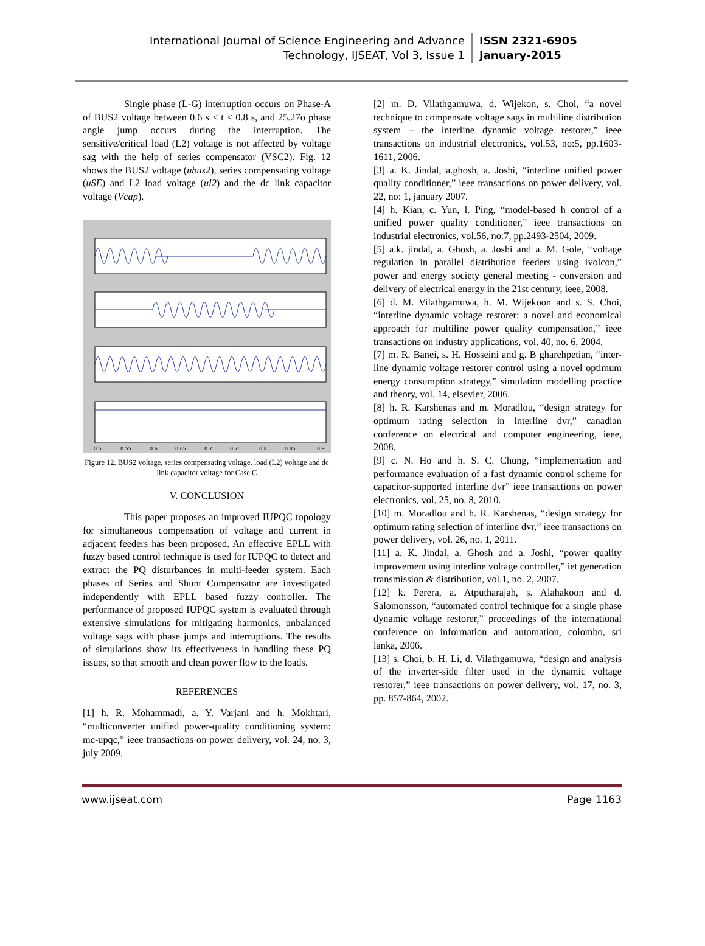International Journal of Science Engineering and Advance
Technology, IJSEAT, Vol 3, Issue 1
ISSN 2321-6905
January-2015
Single phase (L-G) interruption occurs on Phase-A of BUS2 voltage between 0.6 s < t < 0.8 s, and 25.27o phase angle jump occurs during the interruption. The sensitive/critical load (L2) voltage is not affected by voltage sag with the help of series compensator (VSC2). Fig. 12 shows the BUS2 voltage (ubus2), series compensating voltage (uSE) and L2 load voltage (ul2) and the dc link capacitor voltage (Vcap).
0.5
0.55
0.6
0.65
0.7
0.75
0.8
0.85
0.9
Figure 12. BUS2 voltage, series compensating voltage, load (L2) voltage and dc link capacitor voltage for Case C
V. CONCLUSION
This paper proposes an improved IUPQC topology for simultaneous compensation of voltage and current in adjacent feeders has been proposed. An effective EPLL with fuzzy based control technique is used for IUPQC to detect and extract the PQ disturbances in multi-feeder system. Each phases of Series and Shunt Compensator are investigated independently with EPLL based fuzzy controller. The performance of proposed IUPQC system is evaluated through extensive simulations for mitigating harmonics, unbalanced voltage sags with phase jumps and interruptions. The results of simulations show its effectiveness in handling these PQ issues, so that smooth and clean power flow to the loads.
REFERENCES
[1] h. R. Mohammadi, a. Y. Varjani and h. Mokhtari, “multiconverter unified power-quality conditioning system: mc-upqc,” ieee transactions on power delivery, vol. 24, no. 3, july 2009.
[2] m. D. Vilathgamuwa, d. Wijekon, s. Choi, “a novel technique to compensate voltage sags in multiline distribution system – the interline dynamic voltage restorer,” ieee transactions on industrial electronics, vol.53, no:5, pp.1603-1611, 2006.
[3] a. K. Jindal, a.ghosh, a. Joshi, “interline unified power quality conditioner,” ieee transactions on power delivery, vol. 22, no: 1, january 2007.
[4] h. Kian, c. Yun, l. Ping, “model-based h control of a unified power quality conditioner,” ieee transactions on industrial electronics, vol.56, no:7, pp.2493-2504, 2009.
[5] a.k. jindal, a. Ghosh, a. Joshi and a. M. Gole, “voltage regulation in parallel distribution feeders using ivolcon,” power and energy society general meeting - conversion and delivery of electrical energy in the 21st century, ieee, 2008.
[6] d. M. Vilathgamuwa, h. M. Wijekoon and s. S. Choi, “interline dynamic voltage restorer: a novel and economical approach for multiline power quality compensation,” ieee transactions on industry applications, vol. 40, no. 6, 2004.
[7] m. R. Banei, s. H. Hosseini and g. B gharehpetian, “inter-line dynamic voltage restorer control using a novel optimum energy consumption strategy,” simulation modelling practice and theory, vol. 14, elsevier, 2006.
[8] h. R. Karshenas and m. Moradlou, “design strategy for optimum rating selection in interline dvr,” canadian conference on electrical and computer engineering, ieee, 2008.
[9] c. N. Ho and h. S. C. Chung, “implementation and performance evaluation of a fast dynamic control scheme for capacitor-supported interline dvr” ieee transactions on power electronics, vol. 25, no. 8, 2010.
[10] m. Moradlou and h. R. Karshenas, “design strategy for optimum rating selection of interline dvr,” ieee transactions on power delivery, vol. 26, no. 1, 2011.
[11] a. K. Jindal, a. Ghosh and a. Joshi, “power quality improvement using interline voltage controller,” iet generation transmission & distribution, vol.1, no. 2, 2007.
[12] k. Perera, a. Atputharajah, s. Alahakoon and d. Salomonsson, “automated control technique for a single phase dynamic voltage restorer,” proceedings of the international conference on information and automation, colombo, sri lanka, 2006.
[13] s. Choi, b. H. Li, d. Vilathgamuwa, “design and analysis of the inverter-side filter used in the dynamic voltage restorer,” ieee transactions on power delivery, vol. 17, no. 3, pp. 857-864, 2002.
www.ijseat.com Page 1163